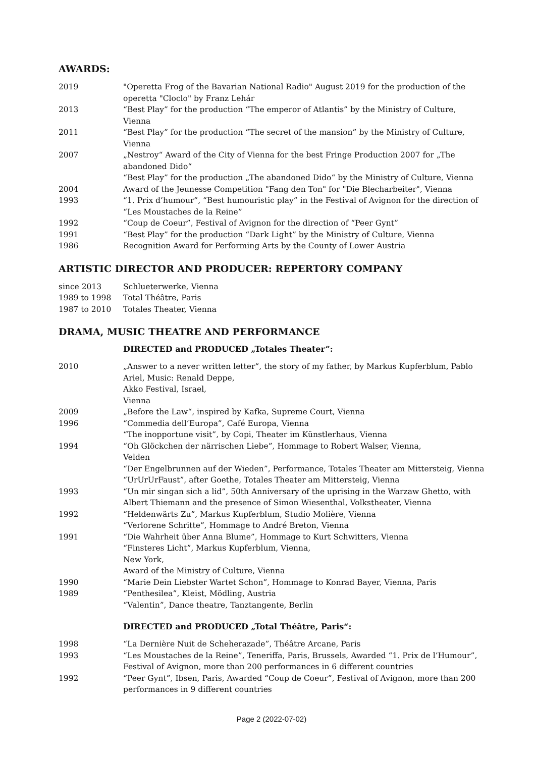AWARDS:
| 2019 | "Operetta Frog of the Bavarian National Radio" August 2019 for the production of the operetta "Cloclo" by Franz Lehár |
| 2013 | “Best Play” for the production “The emperor of Atlantis” by the Ministry of Culture, Vienna |
| 2011 | “Best Play” for the production “The secret of the mansion” by the Ministry of Culture, Vienna |
| 2007 | „Nestroy“ Award of the City of Vienna for the best Fringe Production 2007 for „The abandoned Dido“ |
| | “Best Play” for the production „The abandoned Dido“ by the Ministry of Culture, Vienna |
| 2004 | Award of the Jeunesse Competition "Fang den Ton" for "Die Blecharbeiter", Vienna |
| 1993 | “1. Prix d’humour”, “Best humouristic play” in the Festival of Avignon for the direction of “Les Moustaches de la Reine” |
| 1992 | “Coup de Coeur”, Festival of Avignon for the direction of “Peer Gynt” |
| 1991 | “Best Play” for the production “Dark Light” by the Ministry of Culture, Vienna |
| 1986 | Recognition Award for Performing Arts by the County of Lower Austria |
ARTISTIC DIRECTOR AND PRODUCER: REPERTORY COMPANY
| since 2013 | Schlueterwerke, Vienna |
| 1989 to 1998 | Total Théâtre, Paris |
| 1987 to 2010 | Totales Theater, Vienna |
DRAMA, MUSIC THEATRE AND PERFORMANCE
DIRECTED and PRODUCED „Totales Theater“:
| 2010 | „Answer to a never written letter“, the story of my father, by Markus Kupferblum, Pablo Ariel, Music: Renald Deppe, Akko Festival, Israel, Vienna |
| 2009 | „Before the Law“, inspired by Kafka, Supreme Court, Vienna |
| 1996 | “Commedia dell’Europa”, Café Europa, Vienna |
| | “The inopportune visit”, by Copi, Theater im Künstlerhaus, Vienna |
| 1994 | “Oh Glöckchen der närrischen Liebe”, Hommage to Robert Walser, Vienna, Velden |
| | “Der Engelbrunnen auf der Wieden”, Performance, Totales Theater am Mittersteig, Vienna |
| | “UrUrUrFaust”, after Goethe, Totales Theater am Mittersteig, Vienna |
| 1993 | “Un mir singan sich a lid”, 50th Anniversary of the uprising in the Warzaw Ghetto, with Albert Thiemann and the presence of Simon Wiesenthal, Volkstheater, Vienna |
| 1992 | “Heldenwärts Zu”, Markus Kupferblum, Studio Molière, Vienna |
| | “Verlorene Schritte”, Hommage to André Breton, Vienna |
| 1991 | “Die Wahrheit über Anna Blume”, Hommage to Kurt Schwitters, Vienna |
| | “Finsteres Licht”, Markus Kupferblum, Vienna, New York, Award of the Ministry of Culture, Vienna |
| 1990 | “Marie Dein Liebster Wartet Schon”, Hommage to Konrad Bayer, Vienna, Paris |
| 1989 | “Penthesilea”, Kleist, Mödling, Austria |
| | “Valentin”, Dance theatre, Tanztangente, Berlin |
DIRECTED and PRODUCED „Total Théâtre, Paris“:
| 1998 | “La Dernière Nuit de Scheherazade”, Théâtre Arcane, Paris |
| 1993 | “Les Moustaches de la Reine”, Teneriffa, Paris, Brussels, Awarded “1. Prix de l’Humour”, Festival of Avignon, more than 200 performances in 6 different countries |
| 1992 | “Peer Gynt”, Ibsen, Paris, Awarded “Coup de Coeur”, Festival of Avignon, more than 200 performances in 9 different countries |
Page 2 (2022-07-02)